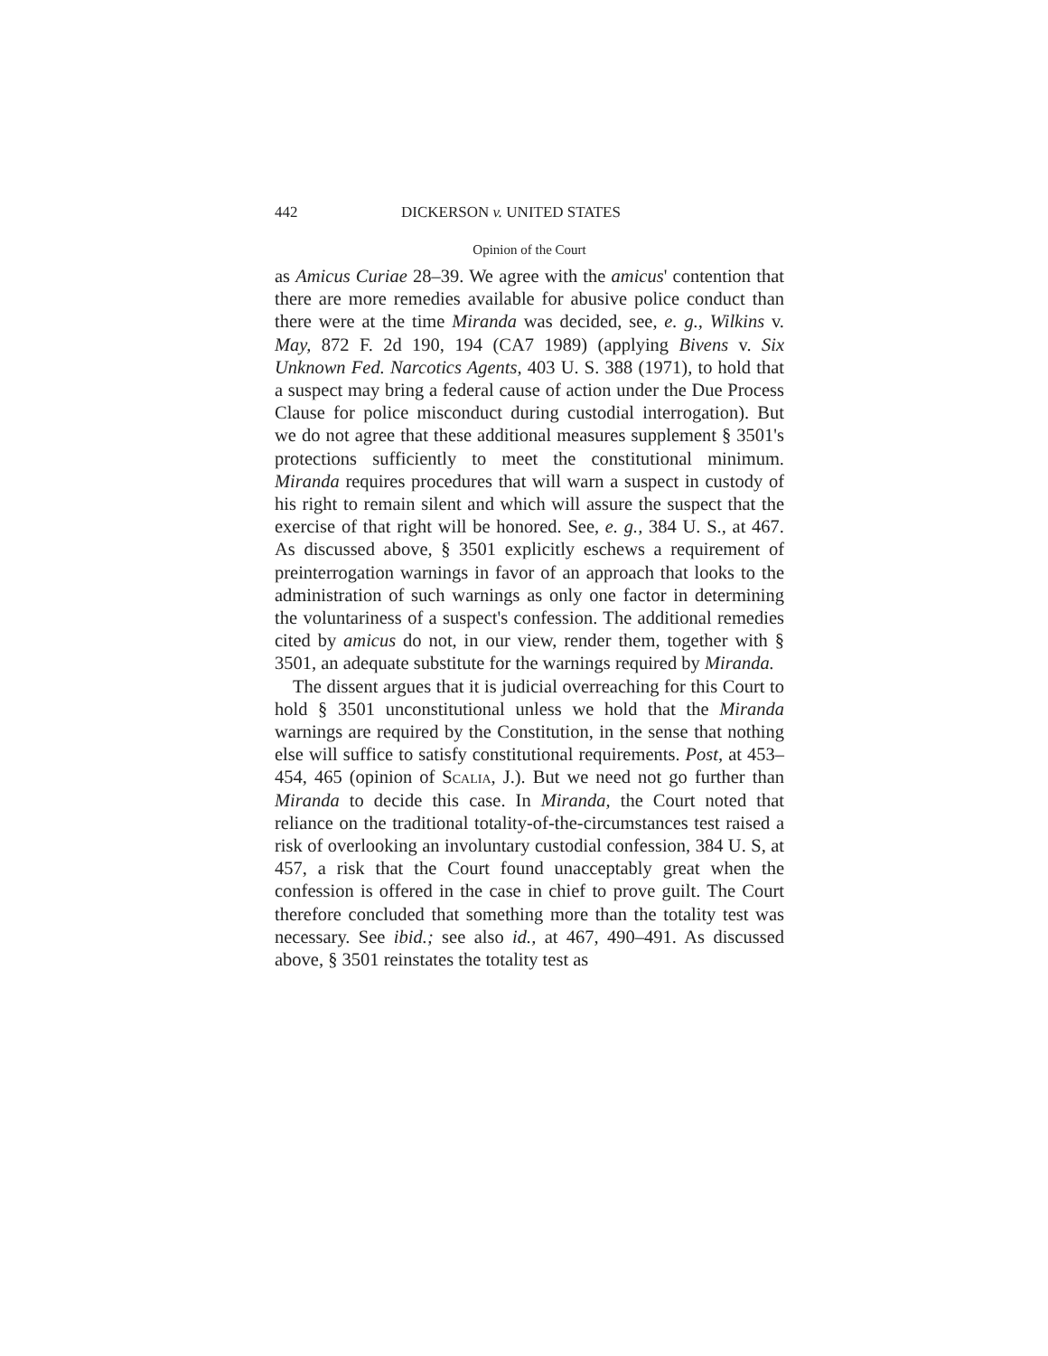442 DICKERSON v. UNITED STATES
Opinion of the Court
as Amicus Curiae 28–39. We agree with the amicus' contention that there are more remedies available for abusive police conduct than there were at the time Miranda was decided, see, e. g., Wilkins v. May, 872 F. 2d 190, 194 (CA7 1989) (applying Bivens v. Six Unknown Fed. Narcotics Agents, 403 U. S. 388 (1971), to hold that a suspect may bring a federal cause of action under the Due Process Clause for police misconduct during custodial interrogation). But we do not agree that these additional measures supplement § 3501's protections sufficiently to meet the constitutional minimum. Miranda requires procedures that will warn a suspect in custody of his right to remain silent and which will assure the suspect that the exercise of that right will be honored. See, e. g., 384 U. S., at 467. As discussed above, § 3501 explicitly eschews a requirement of preinterrogation warnings in favor of an approach that looks to the administration of such warnings as only one factor in determining the voluntariness of a suspect's confession. The additional remedies cited by amicus do not, in our view, render them, together with § 3501, an adequate substitute for the warnings required by Miranda.
The dissent argues that it is judicial overreaching for this Court to hold § 3501 unconstitutional unless we hold that the Miranda warnings are required by the Constitution, in the sense that nothing else will suffice to satisfy constitutional requirements. Post, at 453–454, 465 (opinion of Scalia, J.). But we need not go further than Miranda to decide this case. In Miranda, the Court noted that reliance on the traditional totality-of-the-circumstances test raised a risk of overlooking an involuntary custodial confession, 384 U. S, at 457, a risk that the Court found unacceptably great when the confession is offered in the case in chief to prove guilt. The Court therefore concluded that something more than the totality test was necessary. See ibid.; see also id., at 467, 490–491. As discussed above, § 3501 reinstates the totality test as